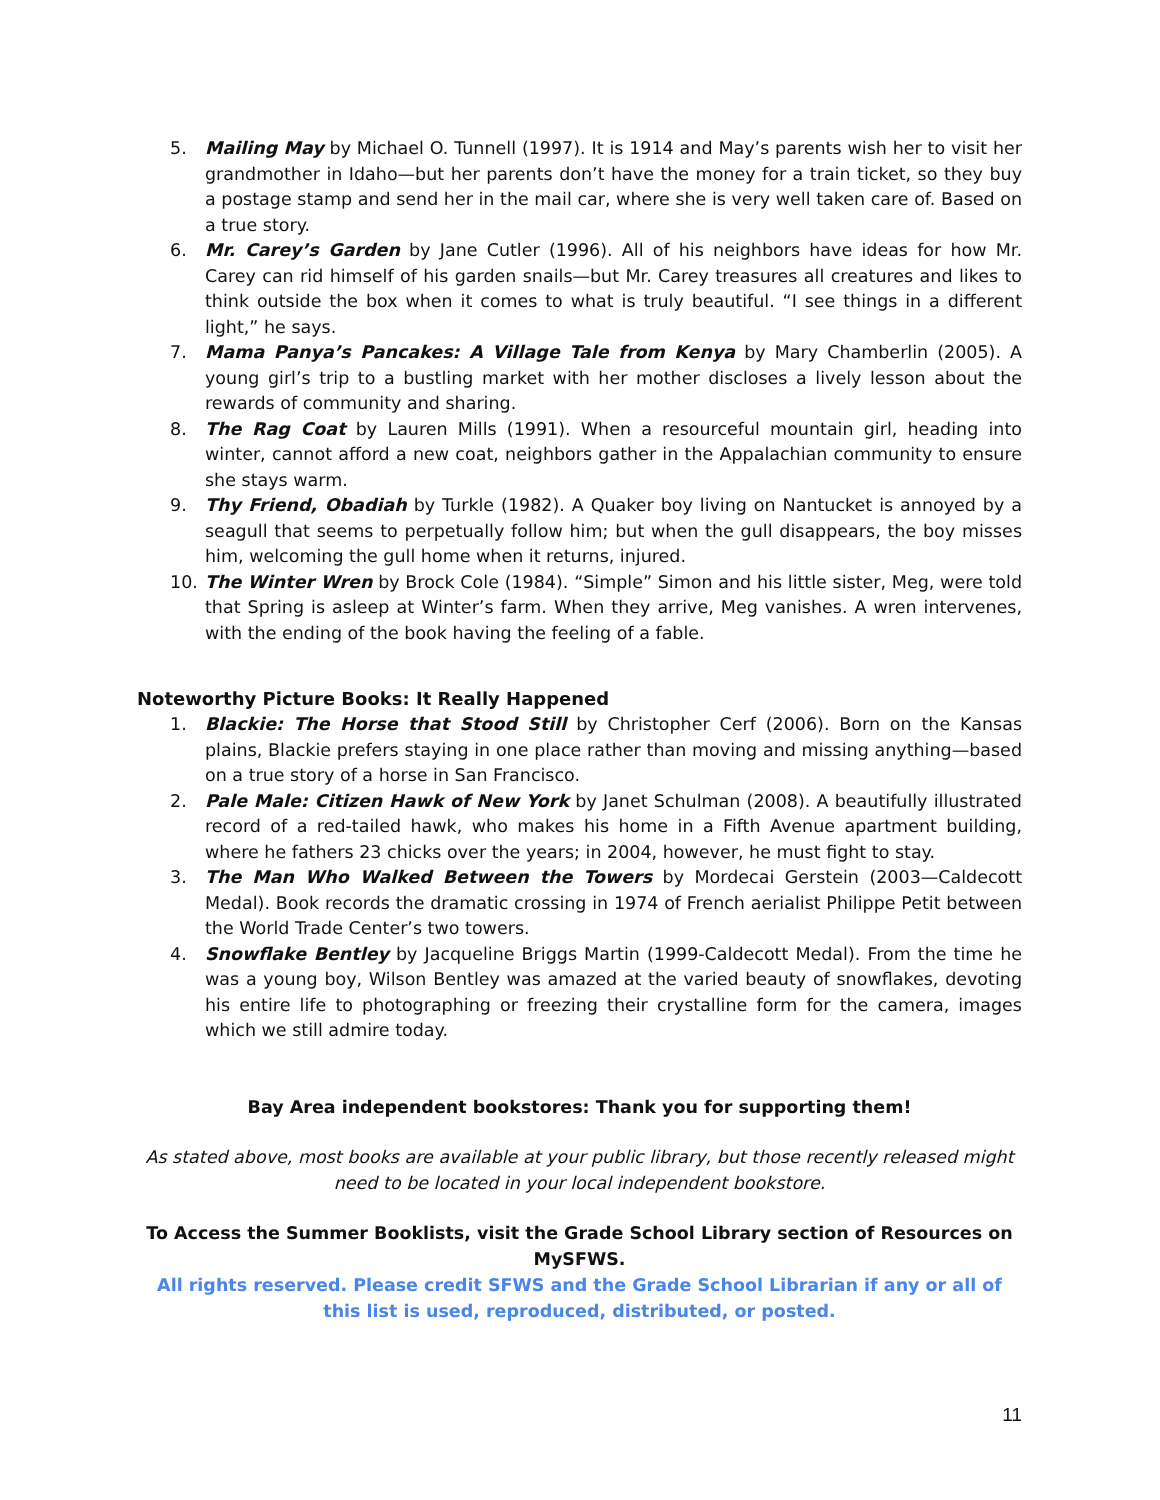5. Mailing May by Michael O. Tunnell (1997). It is 1914 and May’s parents wish her to visit her grandmother in Idaho—but her parents don’t have the money for a train ticket, so they buy a postage stamp and send her in the mail car, where she is very well taken care of. Based on a true story.
6. Mr. Carey’s Garden by Jane Cutler (1996). All of his neighbors have ideas for how Mr. Carey can rid himself of his garden snails—but Mr. Carey treasures all creatures and likes to think outside the box when it comes to what is truly beautiful. “I see things in a different light,” he says.
7. Mama Panya’s Pancakes: A Village Tale from Kenya by Mary Chamberlin (2005). A young girl’s trip to a bustling market with her mother discloses a lively lesson about the rewards of community and sharing.
8. The Rag Coat by Lauren Mills (1991). When a resourceful mountain girl, heading into winter, cannot afford a new coat, neighbors gather in the Appalachian community to ensure she stays warm.
9. Thy Friend, Obadiah by Turkle (1982). A Quaker boy living on Nantucket is annoyed by a seagull that seems to perpetually follow him; but when the gull disappears, the boy misses him, welcoming the gull home when it returns, injured.
10. The Winter Wren by Brock Cole (1984). “Simple” Simon and his little sister, Meg, were told that Spring is asleep at Winter’s farm. When they arrive, Meg vanishes. A wren intervenes, with the ending of the book having the feeling of a fable.
Noteworthy Picture Books: It Really Happened
1. Blackie: The Horse that Stood Still by Christopher Cerf (2006). Born on the Kansas plains, Blackie prefers staying in one place rather than moving and missing anything—based on a true story of a horse in San Francisco.
2. Pale Male: Citizen Hawk of New York by Janet Schulman (2008). A beautifully illustrated record of a red-tailed hawk, who makes his home in a Fifth Avenue apartment building, where he fathers 23 chicks over the years; in 2004, however, he must fight to stay.
3. The Man Who Walked Between the Towers by Mordecai Gerstein (2003—Caldecott Medal). Book records the dramatic crossing in 1974 of French aerialist Philippe Petit between the World Trade Center’s two towers.
4. Snowflake Bentley by Jacqueline Briggs Martin (1999-Caldecott Medal). From the time he was a young boy, Wilson Bentley was amazed at the varied beauty of snowflakes, devoting his entire life to photographing or freezing their crystalline form for the camera, images which we still admire today.
Bay Area independent bookstores: Thank you for supporting them!
As stated above, most books are available at your public library, but those recently released might need to be located in your local independent bookstore.
To Access the Summer Booklists, visit the Grade School Library section of Resources on MySFWS.
All rights reserved. Please credit SFWS and the Grade School Librarian if any or all of this list is used, reproduced, distributed, or posted.
11